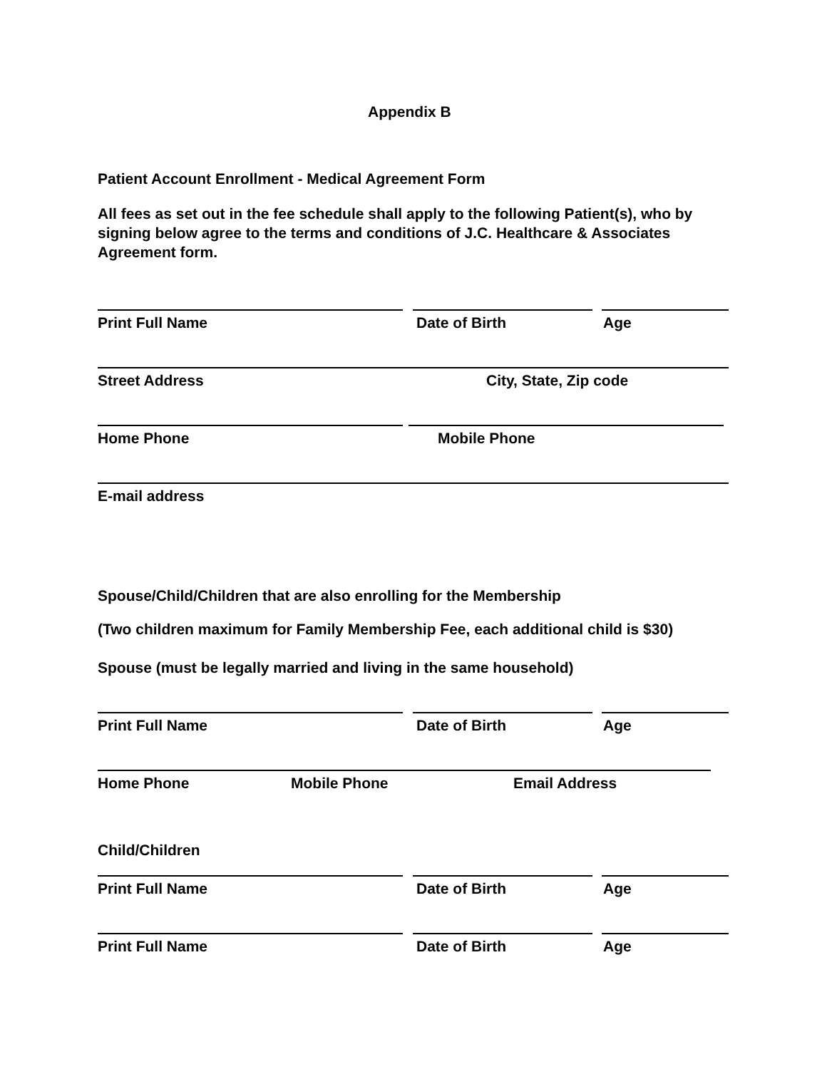Appendix B
Patient Account Enrollment - Medical Agreement Form
All fees as set out in the fee schedule shall apply to the following Patient(s), who by signing below agree to the terms and conditions of J.C. Healthcare & Associates Agreement form.
Print Full Name Date of Birth Age
Street Address City, State, Zip code
Home Phone Mobile Phone
E-mail address
Spouse/Child/Children that are also enrolling for the Membership
(Two children maximum for Family Membership Fee, each additional child is $30)
Spouse (must be legally married and living in the same household)
Print Full Name Date of Birth Age
Home Phone Mobile Phone Email Address
Child/Children
Print Full Name Date of Birth Age
Print Full Name Date of Birth Age